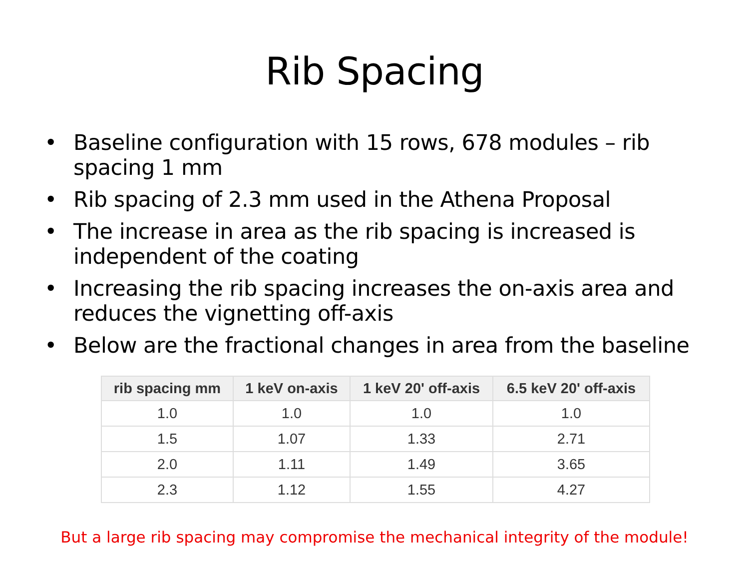Rib Spacing
• Baseline configuration with 15 rows, 678 modules – rib spacing 1 mm
• Rib spacing of 2.3 mm used in the Athena Proposal
• The increase in area as the rib spacing is increased is independent of the coating
• Increasing the rib spacing increases the on-axis area and reduces the vignetting off-axis
• Below are the fractional changes in area from the baseline
| rib spacing mm | 1 keV on-axis | 1 keV 20' off-axis | 6.5 keV 20' off-axis |
| --- | --- | --- | --- |
| 1.0 | 1.0 | 1.0 | 1.0 |
| 1.5 | 1.07 | 1.33 | 2.71 |
| 2.0 | 1.11 | 1.49 | 3.65 |
| 2.3 | 1.12 | 1.55 | 4.27 |
But a large rib spacing may compromise the mechanical integrity of the module!